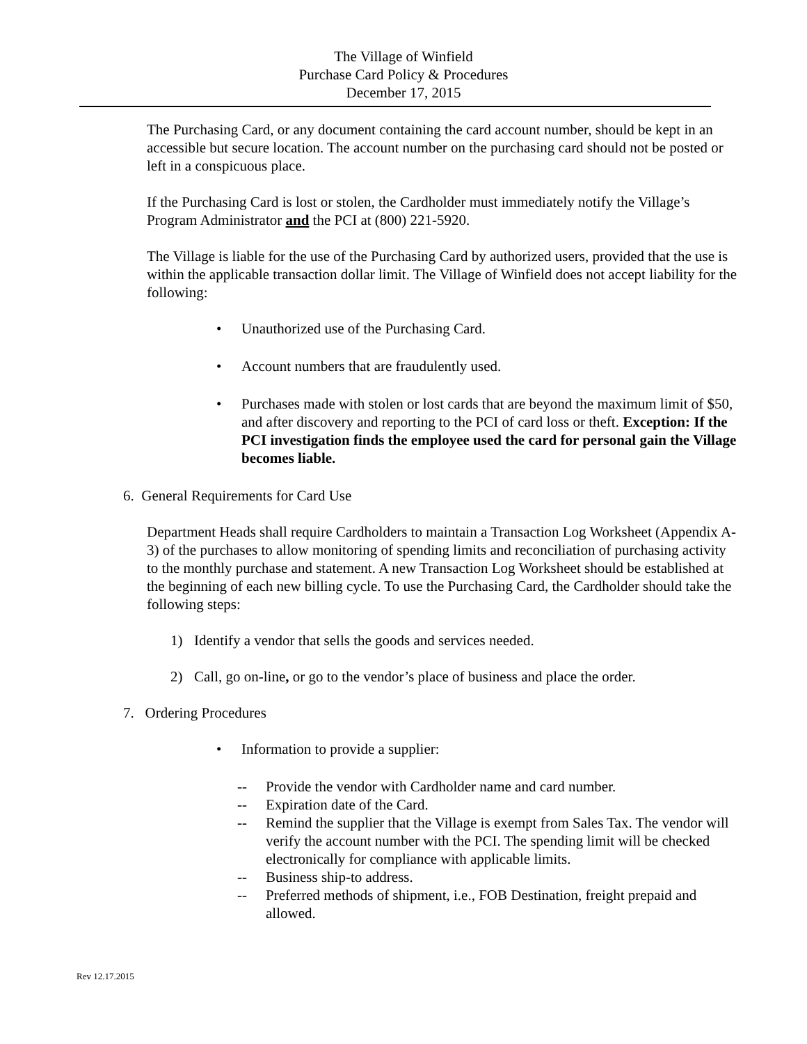The Village of Winfield
Purchase Card Policy & Procedures
December 17, 2015
The Purchasing Card, or any document containing the card account number, should be kept in an accessible but secure location. The account number on the purchasing card should not be posted or left in a conspicuous place.
If the Purchasing Card is lost or stolen, the Cardholder must immediately notify the Village’s Program Administrator and the PCI at (800) 221-5920.
The Village is liable for the use of the Purchasing Card by authorized users, provided that the use is within the applicable transaction dollar limit. The Village of Winfield does not accept liability for the following:
• Unauthorized use of the Purchasing Card.
• Account numbers that are fraudulently used.
• Purchases made with stolen or lost cards that are beyond the maximum limit of $50, and after discovery and reporting to the PCI of card loss or theft. Exception: If the PCI investigation finds the employee used the card for personal gain the Village becomes liable.
6. General Requirements for Card Use
Department Heads shall require Cardholders to maintain a Transaction Log Worksheet (Appendix A-3) of the purchases to allow monitoring of spending limits and reconciliation of purchasing activity to the monthly purchase and statement. A new Transaction Log Worksheet should be established at the beginning of each new billing cycle. To use the Purchasing Card, the Cardholder should take the following steps:
1) Identify a vendor that sells the goods and services needed.
2) Call, go on-line, or go to the vendor’s place of business and place the order.
7. Ordering Procedures
• Information to provide a supplier:
-- Provide the vendor with Cardholder name and card number.
-- Expiration date of the Card.
-- Remind the supplier that the Village is exempt from Sales Tax. The vendor will verify the account number with the PCI. The spending limit will be checked electronically for compliance with applicable limits.
-- Business ship-to address.
-- Preferred methods of shipment, i.e., FOB Destination, freight prepaid and allowed.
Rev 12.17.2015